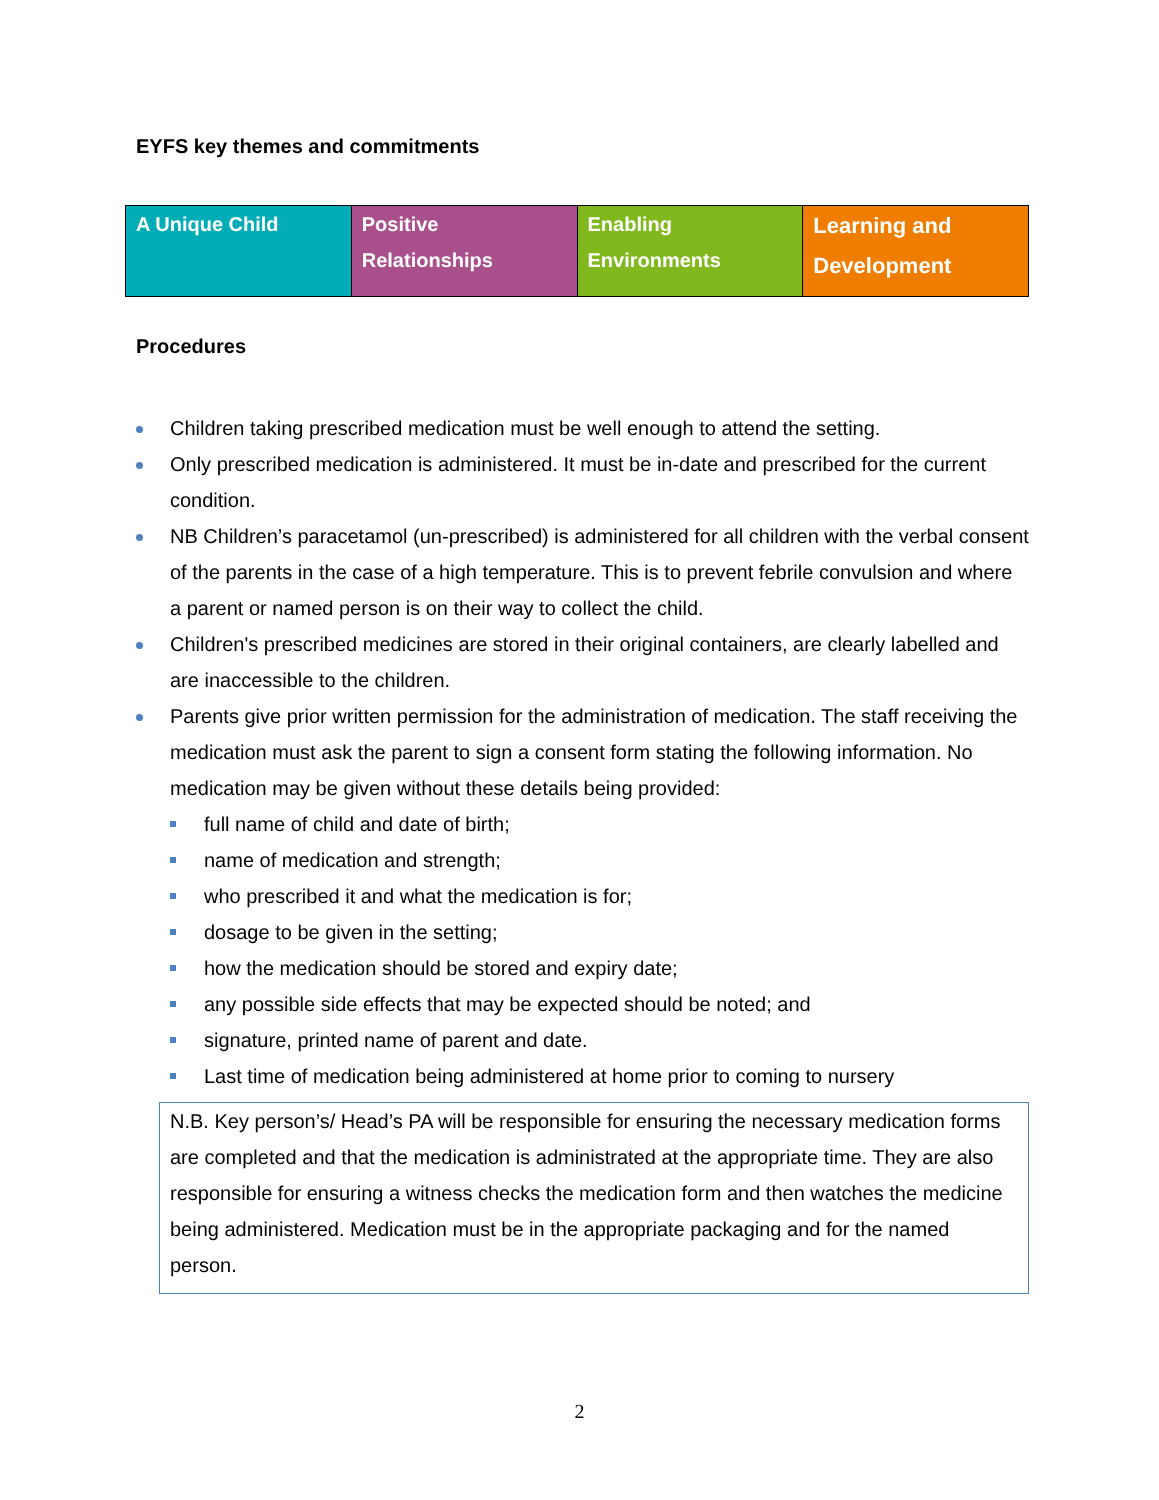EYFS key themes and commitments
| A Unique Child | Positive Relationships | Enabling Environments | Learning and Development |
Procedures
Children taking prescribed medication must be well enough to attend the setting.
Only prescribed medication is administered. It must be in-date and prescribed for the current condition.
NB Children’s paracetamol (un-prescribed) is administered for all children with the verbal consent of the parents in the case of a high temperature. This is to prevent febrile convulsion and where a parent or named person is on their way to collect the child.
Children's prescribed medicines are stored in their original containers, are clearly labelled and are inaccessible to the children.
Parents give prior written permission for the administration of medication. The staff receiving the medication must ask the parent to sign a consent form stating the following information. No medication may be given without these details being provided:
full name of child and date of birth;
name of medication and strength;
who prescribed it and what the medication is for;
dosage to be given in the setting;
how the medication should be stored and expiry date;
any possible side effects that may be expected should be noted; and
signature, printed name of parent and date.
Last time of medication being administered at home prior to coming to nursery
N.B. Key person’s/ Head’s PA will be responsible for ensuring the necessary medication forms are completed and that the medication is administrated at the appropriate time. They are also responsible for ensuring a witness checks the medication form and then watches the medicine being administered. Medication must be in the appropriate packaging and for the named person.
2